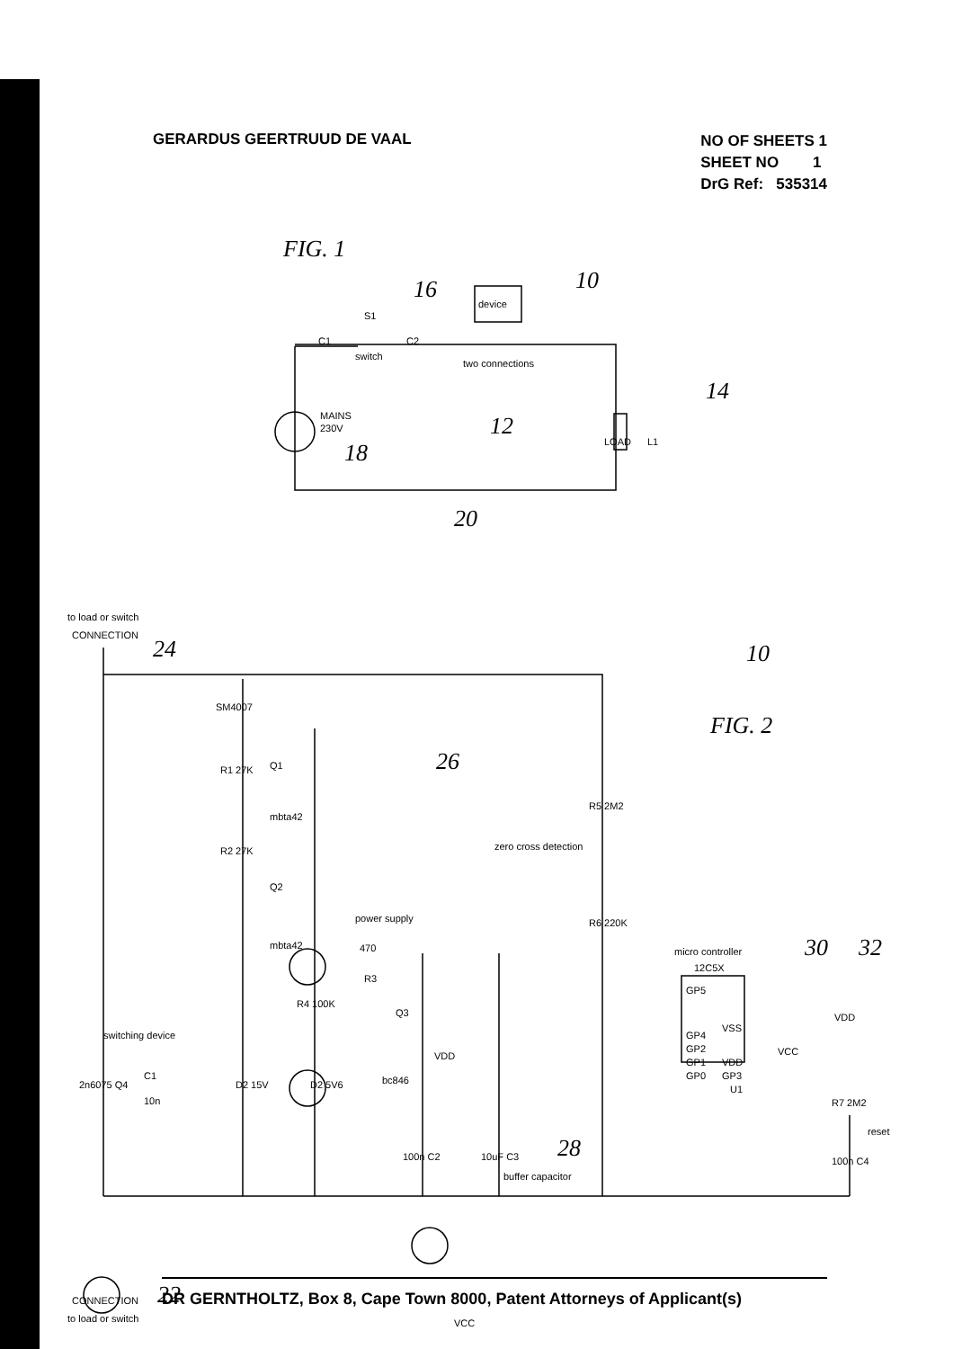GERARDUS GEERTRUUD DE VAAL
NO OF SHEETS 1
SHEET NO 1
DrG Ref: 535314
device
S1
C1
C2
switch
two connections
MAINS
230V
LOAD
L1
to load or switch
CONNECTION
Q1
mbta42
Q2
power supply
mbta42
470
R3
Q3
bc846
VDD
zero cross detection
micro controller
12C5X
GP5
GP4
GP2
GP1
GP0
VSS
VDD
GP3
U1
VCC
VDD
reset
switching device
C1
10n
buffer capacitor
CONNECTION
to load or switch
VCC
SM4007
R1 27K
R2 27K
R4 100K
R5 2M2
R6 220K
2n6075 Q4
D2 15V
D2 5V6
100n C2
10uF C3
100n C4
R7 2M2
FIG. 1
16
10
14
12
18
20
24
10
FIG. 2
26
30
32
28
22
DR GERNTHOLTZ, Box 8, Cape Town 8000, Patent Attorneys of Applicant(s)